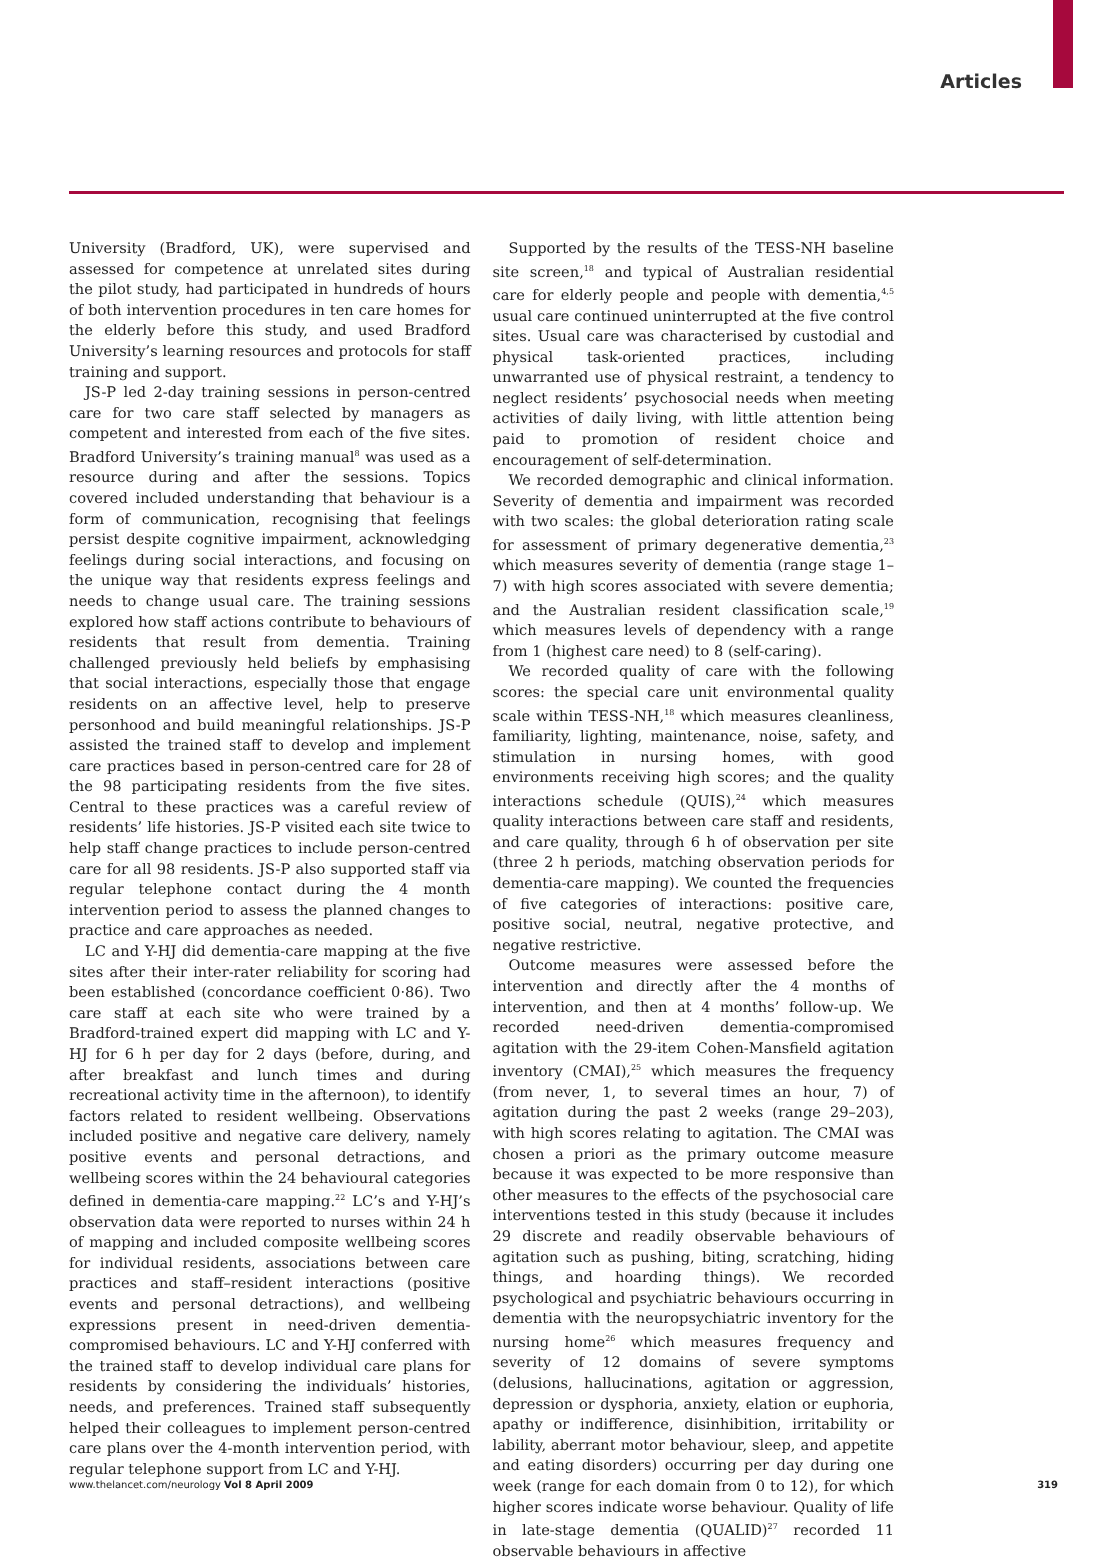Articles
University (Bradford, UK), were supervised and assessed for competence at unrelated sites during the pilot study, had participated in hundreds of hours of both intervention procedures in ten care homes for the elderly before this study, and used Bradford University’s learning resources and protocols for staff training and support.
JS-P led 2-day training sessions in person-centred care for two care staff selected by managers as competent and interested from each of the five sites. Bradford University’s training manual<sup>8</sup> was used as a resource during and after the sessions. Topics covered included understanding that behaviour is a form of communication, recognising that feelings persist despite cognitive impairment, acknowledging feelings during social interactions, and focusing on the unique way that residents express feelings and needs to change usual care. The training sessions explored how staff actions contribute to behaviours of residents that result from dementia. Training challenged previously held beliefs by emphasising that social interactions, especially those that engage residents on an affective level, help to preserve personhood and build meaningful relationships. JS-P assisted the trained staff to develop and implement care practices based in person-centred care for 28 of the 98 participating residents from the five sites. Central to these practices was a careful review of residents’ life histories. JS-P visited each site twice to help staff change practices to include person-centred care for all 98 residents. JS-P also supported staff via regular telephone contact during the 4 month intervention period to assess the planned changes to practice and care approaches as needed.
LC and Y-HJ did dementia-care mapping at the five sites after their inter-rater reliability for scoring had been established (concordance coefficient 0·86). Two care staff at each site who were trained by a Bradford-trained expert did mapping with LC and Y-HJ for 6 h per day for 2 days (before, during, and after breakfast and lunch times and during recreational activity time in the afternoon), to identify factors related to resident wellbeing. Observations included positive and negative care delivery, namely positive events and personal detractions, and wellbeing scores within the 24 behavioural categories defined in dementia-care mapping.<sup>22</sup> LC’s and Y-HJ’s observation data were reported to nurses within 24 h of mapping and included composite wellbeing scores for individual residents, associations between care practices and staff–resident interactions (positive events and personal detractions), and wellbeing expressions present in need-driven dementia-compromised behaviours. LC and Y-HJ conferred with the trained staff to develop individual care plans for residents by considering the individuals’ histories, needs, and preferences. Trained staff subsequently helped their colleagues to implement person-centred care plans over the 4-month intervention period, with regular telephone support from LC and Y-HJ.
Supported by the results of the TESS-NH baseline site screen,<sup>18</sup> and typical of Australian residential care for elderly people and people with dementia,<sup>4,5</sup> usual care continued uninterrupted at the five control sites. Usual care was characterised by custodial and physical task-oriented practices, including unwarranted use of physical restraint, a tendency to neglect residents’ psychosocial needs when meeting activities of daily living, with little attention being paid to promotion of resident choice and encouragement of self-determination.
We recorded demographic and clinical information. Severity of dementia and impairment was recorded with two scales: the global deterioration rating scale for assessment of primary degenerative dementia,<sup>23</sup> which measures severity of dementia (range stage 1–7) with high scores associated with severe dementia; and the Australian resident classification scale,<sup>19</sup> which measures levels of dependency with a range from 1 (highest care need) to 8 (self-caring).
We recorded quality of care with the following scores: the special care unit environmental quality scale within TESS-NH,<sup>18</sup> which measures cleanliness, familiarity, lighting, maintenance, noise, safety, and stimulation in nursing homes, with good environments receiving high scores; and the quality interactions schedule (QUIS),<sup>24</sup> which measures quality interactions between care staff and residents, and care quality, through 6 h of observation per site (three 2 h periods, matching observation periods for dementia-care mapping). We counted the frequencies of five categories of interactions: positive care, positive social, neutral, negative protective, and negative restrictive.
Outcome measures were assessed before the intervention and directly after the 4 months of intervention, and then at 4 months’ follow-up. We recorded need-driven dementia-compromised agitation with the 29-item Cohen-Mansfield agitation inventory (CMAI),<sup>25</sup> which measures the frequency (from never, 1, to several times an hour, 7) of agitation during the past 2 weeks (range 29–203), with high scores relating to agitation. The CMAI was chosen a priori as the primary outcome measure because it was expected to be more responsive than other measures to the effects of the psychosocial care interventions tested in this study (because it includes 29 discrete and readily observable behaviours of agitation such as pushing, biting, scratching, hiding things, and hoarding things). We recorded psychological and psychiatric behaviours occurring in dementia with the neuropsychiatric inventory for the nursing home<sup>26</sup> which measures frequency and severity of 12 domains of severe symptoms (delusions, hallucinations, agitation or aggression, depression or dysphoria, anxiety, elation or euphoria, apathy or indifference, disinhibition, irritability or lability, aberrant motor behaviour, sleep, and appetite and eating disorders) occurring per day during one week (range for each domain from 0 to 12), for which higher scores indicate worse behaviour. Quality of life in late-stage dementia (QUALID)<sup>27</sup> recorded 11 observable behaviours in affective
www.thelancet.com/neurology Vol 8 April 2009 319